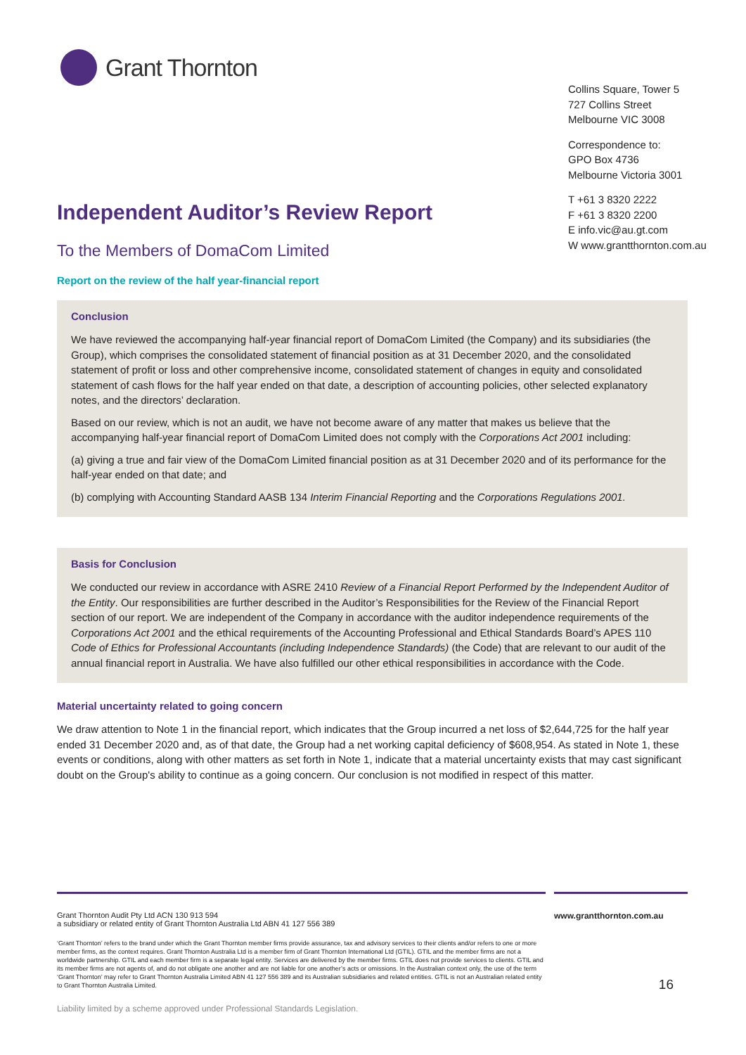Grant Thornton
Collins Square, Tower 5
727 Collins Street
Melbourne VIC 3008
Correspondence to:
GPO Box 4736
Melbourne Victoria 3001
T +61 3 8320 2222
F +61 3 8320 2200
E info.vic@au.gt.com
W www.grantthornton.com.au
Independent Auditor’s Review Report
To the Members of DomaCom Limited
Report on the review of the half year-financial report
Conclusion
We have reviewed the accompanying half-year financial report of DomaCom Limited (the Company) and its subsidiaries (the Group), which comprises the consolidated statement of financial position as at 31 December 2020, and the consolidated statement of profit or loss and other comprehensive income, consolidated statement of changes in equity and consolidated statement of cash flows for the half year ended on that date, a description of accounting policies, other selected explanatory notes, and the directors’ declaration.
Based on our review, which is not an audit, we have not become aware of any matter that makes us believe that the accompanying half-year financial report of DomaCom Limited does not comply with the Corporations Act 2001 including:
(a) giving a true and fair view of the DomaCom Limited financial position as at 31 December 2020 and of its performance for the half-year ended on that date; and
(b) complying with Accounting Standard AASB 134 Interim Financial Reporting and the Corporations Regulations 2001.
Basis for Conclusion
We conducted our review in accordance with ASRE 2410 Review of a Financial Report Performed by the Independent Auditor of the Entity. Our responsibilities are further described in the Auditor’s Responsibilities for the Review of the Financial Report section of our report. We are independent of the Company in accordance with the auditor independence requirements of the Corporations Act 2001 and the ethical requirements of the Accounting Professional and Ethical Standards Board’s APES 110 Code of Ethics for Professional Accountants (including Independence Standards) (the Code) that are relevant to our audit of the annual financial report in Australia. We have also fulfilled our other ethical responsibilities in accordance with the Code.
Material uncertainty related to going concern
We draw attention to Note 1 in the financial report, which indicates that the Group incurred a net loss of $2,644,725 for the half year ended 31 December 2020 and, as of that date, the Group had a net working capital deficiency of $608,954. As stated in Note 1, these events or conditions, along with other matters as set forth in Note 1, indicate that a material uncertainty exists that may cast significant doubt on the Group's ability to continue as a going concern. Our conclusion is not modified in respect of this matter.
Grant Thornton Audit Pty Ltd ACN 130 913 594
a subsidiary or related entity of Grant Thornton Australia Ltd ABN 41 127 556 389
‘Grant Thornton’ refers to the brand under which the Grant Thornton member firms provide assurance, tax and advisory services to their clients and/or refers to one or more member firms, as the context requires. Grant Thornton Australia Ltd is a member firm of Grant Thornton International Ltd (GTIL). GTIL and the member firms are not a worldwide partnership. GTIL and each member firm is a separate legal entity. Services are delivered by the member firms. GTIL does not provide services to clients. GTIL and its member firms are not agents of, and do not obligate one another and are not liable for one another’s acts or omissions. In the Australian context only, the use of the term ‘Grant Thornton’ may refer to Grant Thornton Australia Limited ABN 41 127 556 389 and its Australian subsidiaries and related entities. GTIL is not an Australian related entity to Grant Thornton Australia Limited.
Liability limited by a scheme approved under Professional Standards Legislation.
www.grantthornton.com.au
16